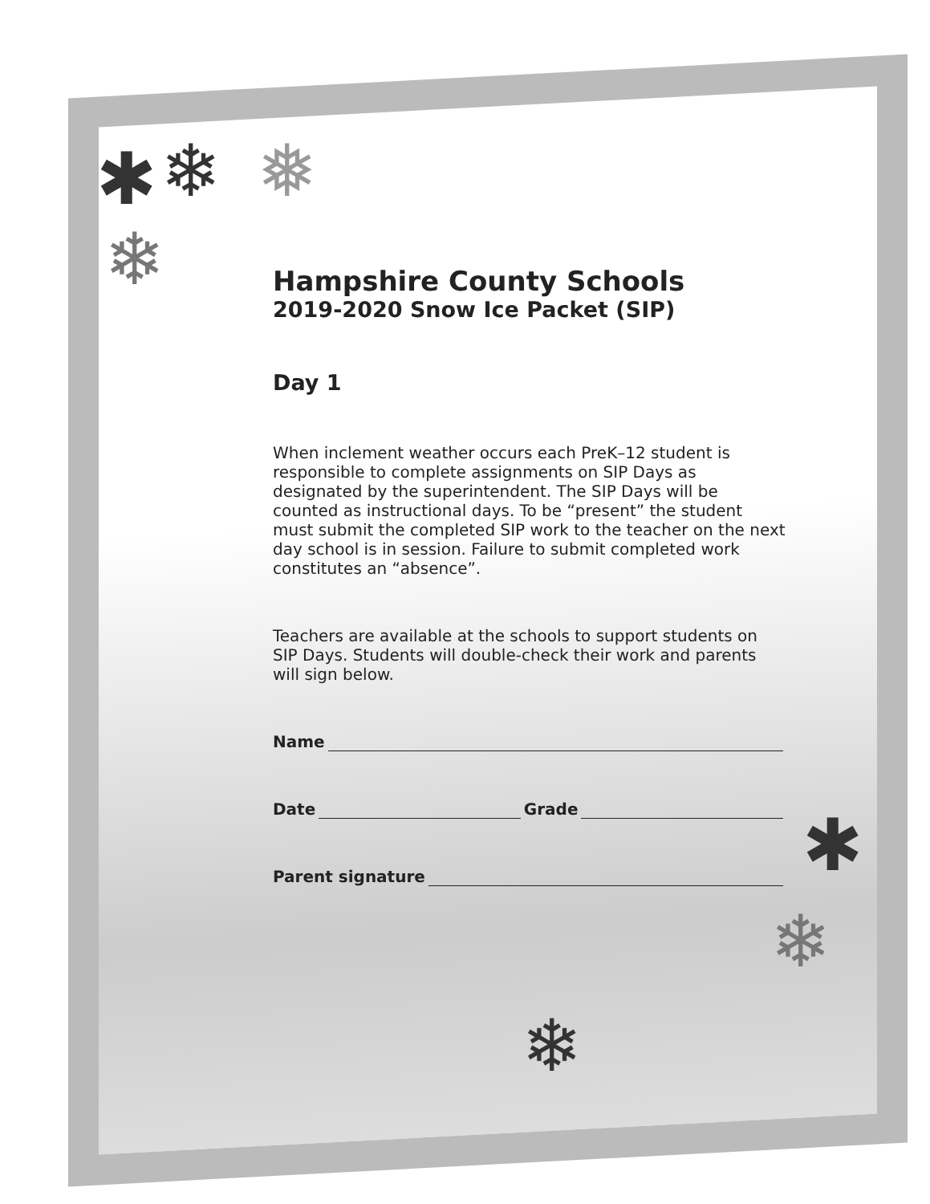✱ ❄ ❅
❄
✱
❄
❄
Hampshire County Schools
2019-2020 Snow Ice Packet (SIP)
Day 1
When inclement weather occurs each PreK–12 student is responsible to complete assignments on SIP Days as designated by the superintendent. The SIP Days will be counted as instructional days. To be “present” the student must submit the completed SIP work to the teacher on the next day school is in session. Failure to submit completed work constitutes an “absence”.
Teachers are available at the schools to support students on SIP Days. Students will double-check their work and parents will sign below.
Name
Date Grade
Parent signature